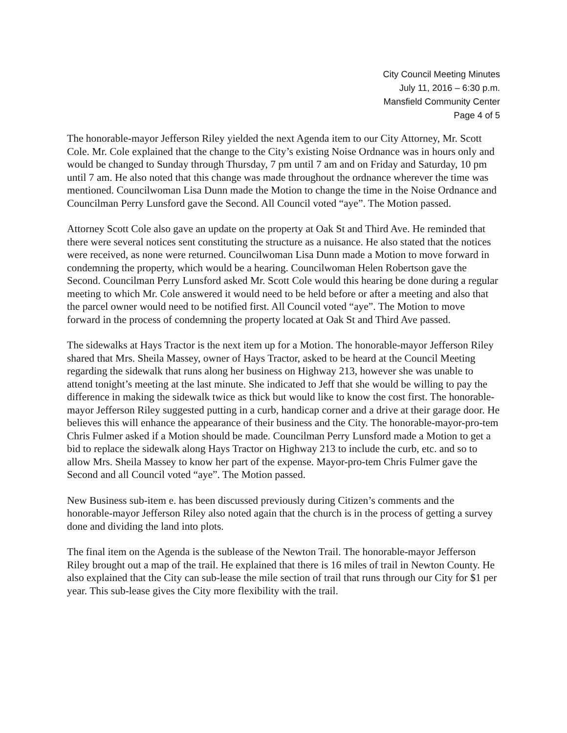City Council Meeting Minutes
July 11, 2016 – 6:30 p.m.
Mansfield Community Center
Page 4 of 5
The honorable-mayor Jefferson Riley yielded the next Agenda item to our City Attorney, Mr. Scott Cole. Mr. Cole explained that the change to the City’s existing Noise Ordnance was in hours only and would be changed to Sunday through Thursday, 7 pm until 7 am and on Friday and Saturday, 10 pm until 7 am. He also noted that this change was made throughout the ordnance wherever the time was mentioned. Councilwoman Lisa Dunn made the Motion to change the time in the Noise Ordnance and Councilman Perry Lunsford gave the Second. All Council voted “aye”. The Motion passed.
Attorney Scott Cole also gave an update on the property at Oak St and Third Ave. He reminded that there were several notices sent constituting the structure as a nuisance. He also stated that the notices were received, as none were returned. Councilwoman Lisa Dunn made a Motion to move forward in condemning the property, which would be a hearing. Councilwoman Helen Robertson gave the Second. Councilman Perry Lunsford asked Mr. Scott Cole would this hearing be done during a regular meeting to which Mr. Cole answered it would need to be held before or after a meeting and also that the parcel owner would need to be notified first. All Council voted “aye”. The Motion to move forward in the process of condemning the property located at Oak St and Third Ave passed.
The sidewalks at Hays Tractor is the next item up for a Motion. The honorable-mayor Jefferson Riley shared that Mrs. Sheila Massey, owner of Hays Tractor, asked to be heard at the Council Meeting regarding the sidewalk that runs along her business on Highway 213, however she was unable to attend tonight’s meeting at the last minute. She indicated to Jeff that she would be willing to pay the difference in making the sidewalk twice as thick but would like to know the cost first. The honorable-mayor Jefferson Riley suggested putting in a curb, handicap corner and a drive at their garage door. He believes this will enhance the appearance of their business and the City. The honorable-mayor-pro-tem Chris Fulmer asked if a Motion should be made. Councilman Perry Lunsford made a Motion to get a bid to replace the sidewalk along Hays Tractor on Highway 213 to include the curb, etc. and so to allow Mrs. Sheila Massey to know her part of the expense. Mayor-pro-tem Chris Fulmer gave the Second and all Council voted “aye”. The Motion passed.
New Business sub-item e. has been discussed previously during Citizen’s comments and the honorable-mayor Jefferson Riley also noted again that the church is in the process of getting a survey done and dividing the land into plots.
The final item on the Agenda is the sublease of the Newton Trail. The honorable-mayor Jefferson Riley brought out a map of the trail. He explained that there is 16 miles of trail in Newton County. He also explained that the City can sub-lease the mile section of trail that runs through our City for $1 per year. This sub-lease gives the City more flexibility with the trail.